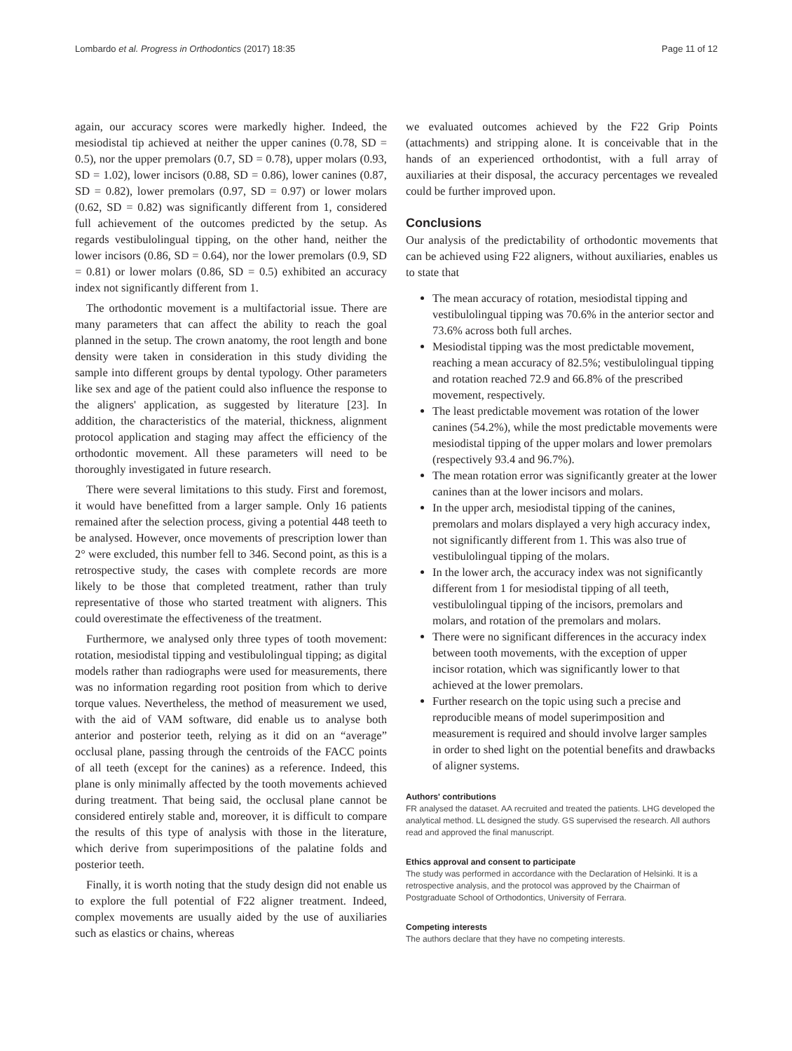Lombardo et al. Progress in Orthodontics (2017) 18:35 Page 11 of 12
again, our accuracy scores were markedly higher. Indeed, the mesiodistal tip achieved at neither the upper canines (0.78, SD = 0.5), nor the upper premolars (0.7, SD = 0.78), upper molars (0.93, SD = 1.02), lower incisors (0.88, SD = 0.86), lower canines (0.87, SD = 0.82), lower premolars (0.97, SD = 0.97) or lower molars (0.62, SD = 0.82) was significantly different from 1, considered full achievement of the outcomes predicted by the setup. As regards vestibulolingual tipping, on the other hand, neither the lower incisors (0.86, SD = 0.64), nor the lower premolars (0.9, SD = 0.81) or lower molars (0.86, SD = 0.5) exhibited an accuracy index not significantly different from 1.
The orthodontic movement is a multifactorial issue. There are many parameters that can affect the ability to reach the goal planned in the setup. The crown anatomy, the root length and bone density were taken in consideration in this study dividing the sample into different groups by dental typology. Other parameters like sex and age of the patient could also influence the response to the aligners' application, as suggested by literature [23]. In addition, the characteristics of the material, thickness, alignment protocol application and staging may affect the efficiency of the orthodontic movement. All these parameters will need to be thoroughly investigated in future research.
There were several limitations to this study. First and foremost, it would have benefitted from a larger sample. Only 16 patients remained after the selection process, giving a potential 448 teeth to be analysed. However, once movements of prescription lower than 2° were excluded, this number fell to 346. Second point, as this is a retrospective study, the cases with complete records are more likely to be those that completed treatment, rather than truly representative of those who started treatment with aligners. This could overestimate the effectiveness of the treatment.
Furthermore, we analysed only three types of tooth movement: rotation, mesiodistal tipping and vestibulolingual tipping; as digital models rather than radiographs were used for measurements, there was no information regarding root position from which to derive torque values. Nevertheless, the method of measurement we used, with the aid of VAM software, did enable us to analyse both anterior and posterior teeth, relying as it did on an “average” occlusal plane, passing through the centroids of the FACC points of all teeth (except for the canines) as a reference. Indeed, this plane is only minimally affected by the tooth movements achieved during treatment. That being said, the occlusal plane cannot be considered entirely stable and, moreover, it is difficult to compare the results of this type of analysis with those in the literature, which derive from superimpositions of the palatine folds and posterior teeth.
Finally, it is worth noting that the study design did not enable us to explore the full potential of F22 aligner treatment. Indeed, complex movements are usually aided by the use of auxiliaries such as elastics or chains, whereas
we evaluated outcomes achieved by the F22 Grip Points (attachments) and stripping alone. It is conceivable that in the hands of an experienced orthodontist, with a full array of auxiliaries at their disposal, the accuracy percentages we revealed could be further improved upon.
Conclusions
Our analysis of the predictability of orthodontic movements that can be achieved using F22 aligners, without auxiliaries, enables us to state that
The mean accuracy of rotation, mesiodistal tipping and vestibulolingual tipping was 70.6% in the anterior sector and 73.6% across both full arches.
Mesiodistal tipping was the most predictable movement, reaching a mean accuracy of 82.5%; vestibulolingual tipping and rotation reached 72.9 and 66.8% of the prescribed movement, respectively.
The least predictable movement was rotation of the lower canines (54.2%), while the most predictable movements were mesiodistal tipping of the upper molars and lower premolars (respectively 93.4 and 96.7%).
The mean rotation error was significantly greater at the lower canines than at the lower incisors and molars.
In the upper arch, mesiodistal tipping of the canines, premolars and molars displayed a very high accuracy index, not significantly different from 1. This was also true of vestibulolingual tipping of the molars.
In the lower arch, the accuracy index was not significantly different from 1 for mesiodistal tipping of all teeth, vestibulolingual tipping of the incisors, premolars and molars, and rotation of the premolars and molars.
There were no significant differences in the accuracy index between tooth movements, with the exception of upper incisor rotation, which was significantly lower to that achieved at the lower premolars.
Further research on the topic using such a precise and reproducible means of model superimposition and measurement is required and should involve larger samples in order to shed light on the potential benefits and drawbacks of aligner systems.
Authors' contributions
FR analysed the dataset. AA recruited and treated the patients. LHG developed the analytical method. LL designed the study. GS supervised the research. All authors read and approved the final manuscript.
Ethics approval and consent to participate
The study was performed in accordance with the Declaration of Helsinki. It is a retrospective analysis, and the protocol was approved by the Chairman of Postgraduate School of Orthodontics, University of Ferrara.
Competing interests
The authors declare that they have no competing interests.